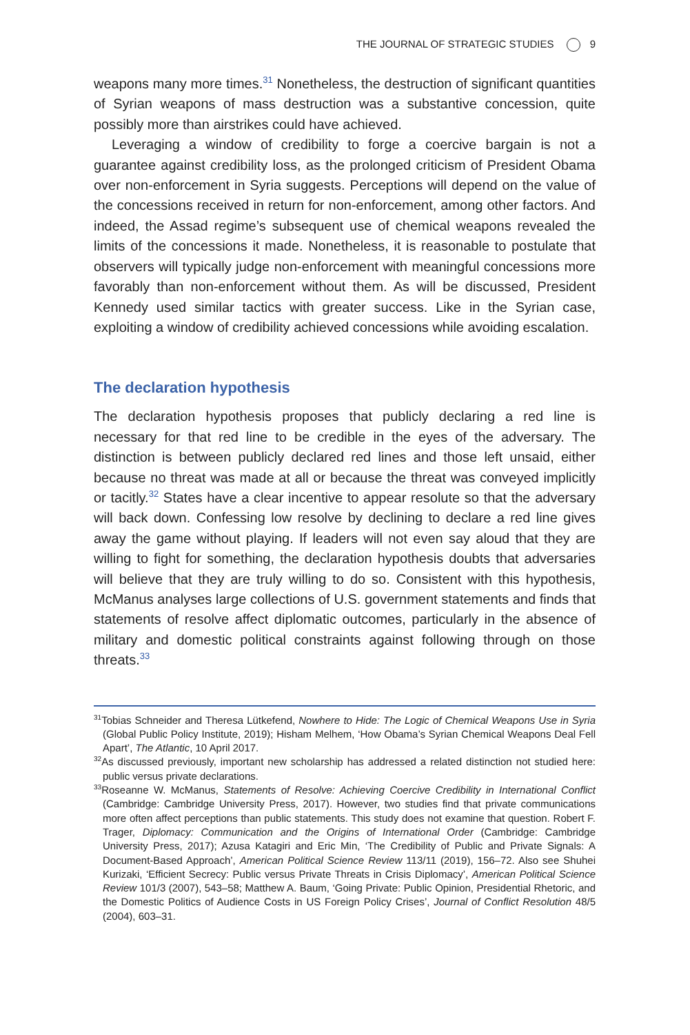THE JOURNAL OF STRATEGIC STUDIES 9
weapons many more times.<sup>31</sup> Nonetheless, the destruction of significant quantities of Syrian weapons of mass destruction was a substantive concession, quite possibly more than airstrikes could have achieved.
Leveraging a window of credibility to forge a coercive bargain is not a guarantee against credibility loss, as the prolonged criticism of President Obama over non-enforcement in Syria suggests. Perceptions will depend on the value of the concessions received in return for non-enforcement, among other factors. And indeed, the Assad regime’s subsequent use of chemical weapons revealed the limits of the concessions it made. Nonetheless, it is reasonable to postulate that observers will typically judge non-enforcement with meaningful concessions more favorably than non-enforcement without them. As will be discussed, President Kennedy used similar tactics with greater success. Like in the Syrian case, exploiting a window of credibility achieved concessions while avoiding escalation.
The declaration hypothesis
The declaration hypothesis proposes that publicly declaring a red line is necessary for that red line to be credible in the eyes of the adversary. The distinction is between publicly declared red lines and those left unsaid, either because no threat was made at all or because the threat was conveyed implicitly or tacitly.<sup>32</sup> States have a clear incentive to appear resolute so that the adversary will back down. Confessing low resolve by declining to declare a red line gives away the game without playing. If leaders will not even say aloud that they are willing to fight for something, the declaration hypothesis doubts that adversaries will believe that they are truly willing to do so. Consistent with this hypothesis, McManus analyses large collections of U.S. government statements and finds that statements of resolve affect diplomatic outcomes, particularly in the absence of military and domestic political constraints against following through on those threats.<sup>33</sup>
<sup>31</sup> Tobias Schneider and Theresa Lütkefend, Nowhere to Hide: The Logic of Chemical Weapons Use in Syria (Global Public Policy Institute, 2019); Hisham Melhem, ‘How Obama’s Syrian Chemical Weapons Deal Fell Apart’, The Atlantic, 10 April 2017.
<sup>32</sup> As discussed previously, important new scholarship has addressed a related distinction not studied here: public versus private declarations.
<sup>33</sup> Roseanne W. McManus, Statements of Resolve: Achieving Coercive Credibility in International Conflict (Cambridge: Cambridge University Press, 2017). However, two studies find that private communications more often affect perceptions than public statements. This study does not examine that question. Robert F. Trager, Diplomacy: Communication and the Origins of International Order (Cambridge: Cambridge University Press, 2017); Azusa Katagiri and Eric Min, ‘The Credibility of Public and Private Signals: A Document-Based Approach’, American Political Science Review 113/11 (2019), 156–72. Also see Shuhei Kurizaki, ‘Efficient Secrecy: Public versus Private Threats in Crisis Diplomacy’, American Political Science Review 101/3 (2007), 543–58; Matthew A. Baum, ‘Going Private: Public Opinion, Presidential Rhetoric, and the Domestic Politics of Audience Costs in US Foreign Policy Crises’, Journal of Conflict Resolution 48/5 (2004), 603–31.